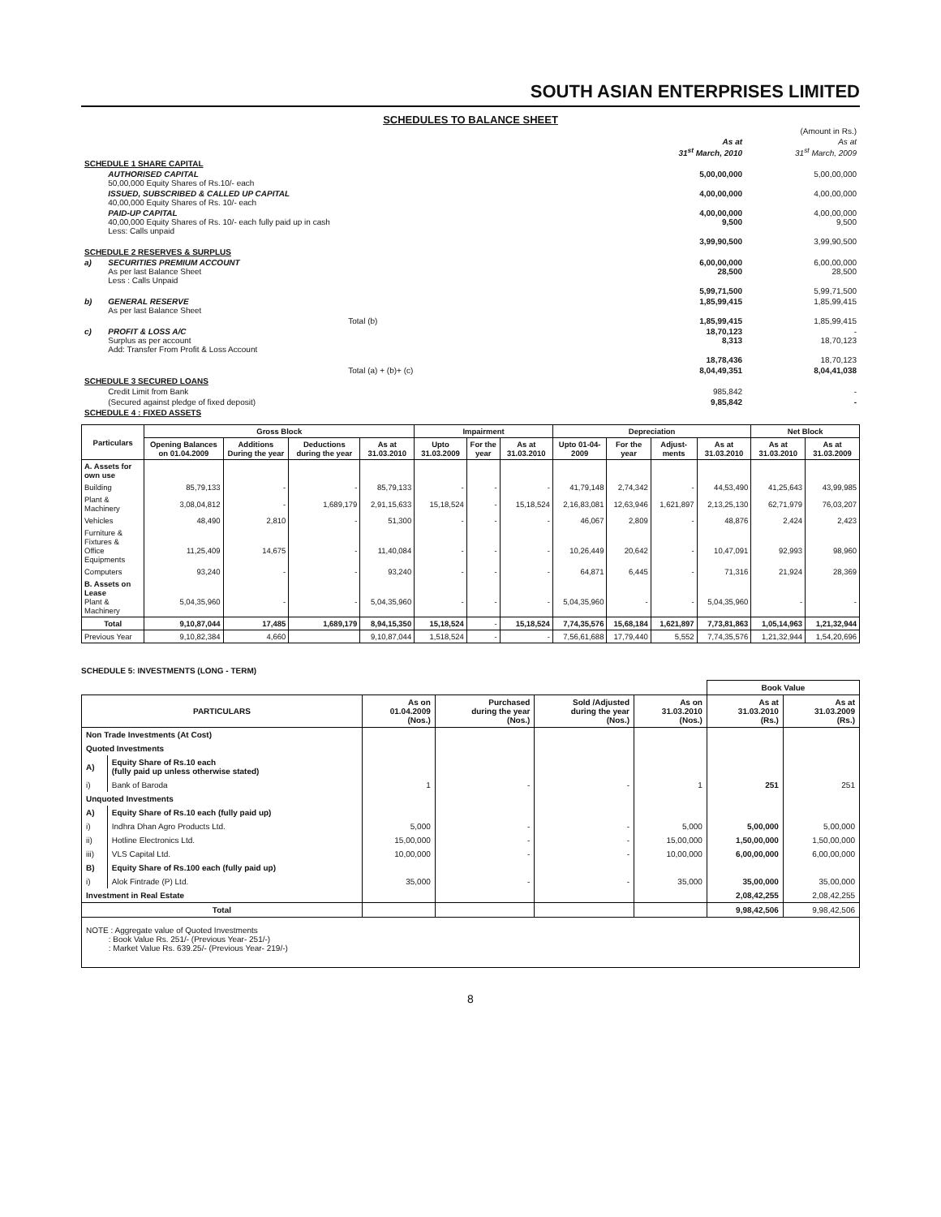SOUTH ASIAN ENTERPRISES LIMITED
SCHEDULES TO BALANCE SHEET
| | | | (Amount in Rs.) |
| | | As at 31<sup>st</sup> March, 2010 | As at 31<sup>st</sup> March, 2009 |
| SCHEDULE 1 SHARE CAPITAL | | | |
| | AUTHORISED CAPITAL 50,00,000 Equity Shares of Rs.10/- each | 5,00,00,000 | 5,00,00,000 |
| | ISSUED, SUBSCRIBED & CALLED UP CAPITAL 40,00,000 Equity Shares of Rs. 10/- each | 4,00,00,000 | 4,00,00,000 |
| | PAID-UP CAPITAL 40,00,000 Equity Shares of Rs. 10/- each fully paid up in cash Less: Calls unpaid | 4,00,00,000 9,500 | 4,00,00,000 9,500 |
| | | 3,99,90,500 | 3,99,90,500 |
| SCHEDULE 2 RESERVES & SURPLUS | | | |
| a) | SECURITIES PREMIUM ACCOUNT As per last Balance Sheet Less : Calls Unpaid | 6,00,00,000 28,500 | 6,00,00,000 28,500 |
| | | 5,99,71,500 | 5,99,71,500 |
| b) | GENERAL RESERVE As per last Balance Sheet | 1,85,99,415 | 1,85,99,415 |
| | Total (b) | 1,85,99,415 | 1,85,99,415 |
| c) | PROFIT & LOSS A/C Surplus as per account Add: Transfer From Profit & Loss Account | 18,70,123 8,313 | - 18,70,123 |
| | | 18,78,436 | 18,70,123 |
| | Total (a) + (b)+ (c) | 8,04,49,351 | 8,04,41,038 |
| SCHEDULE 3 SECURED LOANS | | | |
| | Credit Limit from Bank | 985,842 | - |
| | (Secured against pledge of fixed deposit) | 9,85,842 | - |
| SCHEDULE 4 : FIXED ASSETS | | | |
| Particulars | Gross Block | | | | Impairment | | | Depreciation | | | | Net Block | |
| --- | --- | --- | --- | --- | --- | --- | --- | --- | --- | --- | --- | --- | --- |
| | Opening Balances on 01.04.2009 | Additions During the year | Deductions during the year | As at 31.03.2010 | Upto 31.03.2009 | For the year | As at 31.03.2010 | Upto 01-04-2009 | For the year | Adjust-ments | As at 31.03.2010 | As at 31.03.2010 | As at 31.03.2009 |
| A. Assets for own use | | | | | | | | | | | | | |
| Building | 85,79,133 | - | - | 85,79,133 | - | - | - | 41,79,148 | 2,74,342 | - | 44,53,490 | 41,25,643 | 43,99,985 |
| Plant & Machinery | 3,08,04,812 | - | 1,689,179 | 2,91,15,633 | 15,18,524 | - | 15,18,524 | 2,16,83,081 | 12,63,946 | 1,621,897 | 2,13,25,130 | 62,71,979 | 76,03,207 |
| Vehicles | 48,490 | 2,810 | - | 51,300 | - | - | - | 46,067 | 2,809 | - | 48,876 | 2,424 | 2,423 |
| Furniture & Fixtures & Office Equipments | 11,25,409 | 14,675 | - | 11,40,084 | - | - | - | 10,26,449 | 20,642 | - | 10,47,091 | 92,993 | 98,960 |
| Computers | 93,240 | - | - | 93,240 | - | - | - | 64,871 | 6,445 | - | 71,316 | 21,924 | 28,369 |
| B. Assets on Lease Plant & Machinery | 5,04,35,960 | - | - | 5,04,35,960 | - | - | - | 5,04,35,960 | - | - | 5,04,35,960 | - | - |
| Total | 9,10,87,044 | 17,485 | 1,689,179 | 8,94,15,350 | 15,18,524 | - | 15,18,524 | 7,74,35,576 | 15,68,184 | 1,621,897 | 7,73,81,863 | 1,05,14,963 | 1,21,32,944 |
| Previous Year | 9,10,82,384 | 4,660 | | 9,10,87,044 | 1,518,524 | - | - | 7,56,61,688 | 17,79,440 | 5,552 | 7,74,35,576 | 1,21,32,944 | 1,54,20,696 |
SCHEDULE 5: INVESTMENTS (LONG - TERM)
| | | | | | | Book Value | |
| --- | --- | --- | --- | --- | --- | --- | --- |
| PARTICULARS | | As on 01.04.2009 (Nos.) | Purchased during the year (Nos.) | Sold /Adjusted during the year (Nos.) | As on 31.03.2010 (Nos.) | As at 31.03.2010 (Rs.) | As at 31.03.2009 (Rs.) |
| Non Trade Investments (At Cost) | | | | | | | |
| Quoted Investments | | | | | | | |
| A) | Equity Share of Rs.10 each (fully paid up unless otherwise stated) | | | | | | |
| i) | Bank of Baroda | 1 | - | - | 1 | 251 | 251 |
| Unquoted Investments | | | | | | | |
| A) | Equity Share of Rs.10 each (fully paid up) | | | | | | |
| i) | Indhra Dhan Agro Products Ltd. | 5,000 | - | - | 5,000 | 5,00,000 | 5,00,000 |
| ii) | Hotline Electronics Ltd. | 15,00,000 | - | - | 15,00,000 | 1,50,00,000 | 1,50,00,000 |
| iii) | VLS Capital Ltd. | 10,00,000 | - | - | 10,00,000 | 6,00,00,000 | 6,00,00,000 |
| B) | Equity Share of Rs.100 each (fully paid up) | | | | | | |
| i) | Alok Fintrade (P) Ltd. | 35,000 | - | - | 35,000 | 35,00,000 | 35,00,000 |
| Investment in Real Estate | | | | | | 2,08,42,255 | 2,08,42,255 |
| Total | | | | | | 9,98,42,506 | 9,98,42,506 |
| NOTE : Aggregate value of Quoted Investments : Book Value Rs. 251/- (Previous Year- 251/-) : Market Value Rs. 639.25/- (Previous Year- 219/-) | | | | | | | |
8